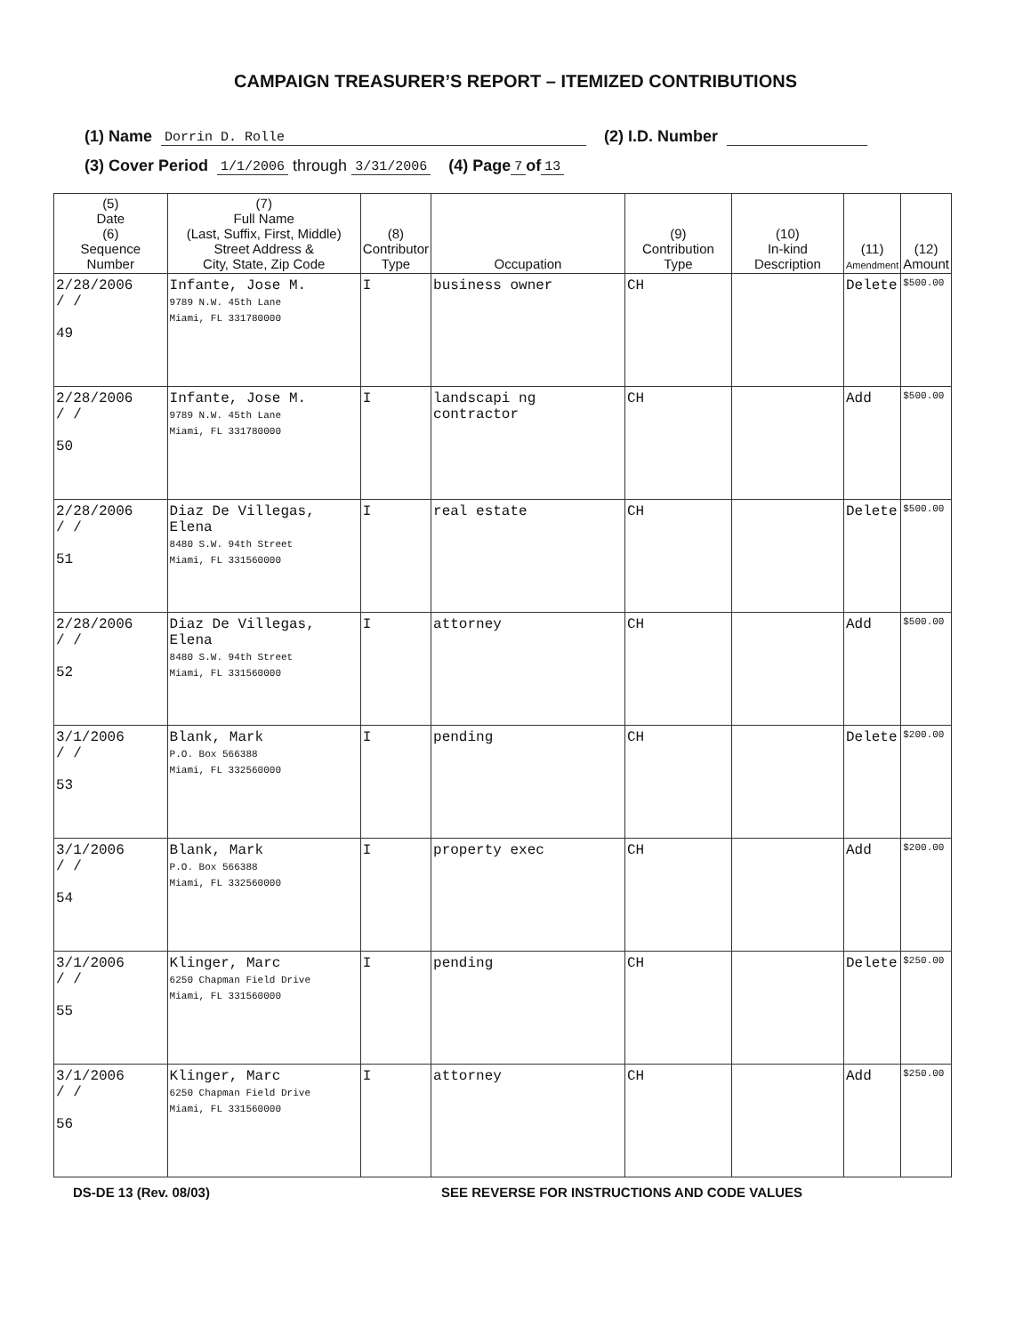CAMPAIGN TREASURER’S REPORT – ITEMIZED CONTRIBUTIONS
(1) Name Dorrin D. Rolle (2) I.D. Number
(3) Cover Period 1/1/2006 through 3/31/2006 (4) Page 7 of 13
| (5) Date (6) Sequence Number | (7) Full Name (Last, Suffix, First, Middle) Street Address & City, State, Zip Code | (8) Contributor Type | Occupation | (9) Contribution Type | (10) In-kind Description | (11) Amendment | (12) Amount |
| --- | --- | --- | --- | --- | --- | --- | --- |
| 2/28/2006 / / 49 | Infante, Jose M. 9789 N.W. 45th Lane Miami, FL 331780000 | I | business owner | CH | | Delete | $500.00 |
| 2/28/2006 / / 50 | Infante, Jose M. 9789 N.W. 45th Lane Miami, FL 331780000 | I | landscapi ng contractor | CH | | Add | $500.00 |
| 2/28/2006 / / 51 | Diaz De Villegas, Elena 8480 S.W. 94th Street Miami, FL 331560000 | I | real estate | CH | | Delete | $500.00 |
| 2/28/2006 / / 52 | Diaz De Villegas, Elena 8480 S.W. 94th Street Miami, FL 331560000 | I | attorney | CH | | Add | $500.00 |
| 3/1/2006 / / 53 | Blank, Mark P.O. Box 566388 Miami, FL 332560000 | I | pending | CH | | Delete | $200.00 |
| 3/1/2006 / / 54 | Blank, Mark P.O. Box 566388 Miami, FL 332560000 | I | property exec | CH | | Add | $200.00 |
| 3/1/2006 / / 55 | Klinger, Marc 6250 Chapman Field Drive Miami, FL 331560000 | I | pending | CH | | Delete | $250.00 |
| 3/1/2006 / / 56 | Klinger, Marc 6250 Chapman Field Drive Miami, FL 331560000 | I | attorney | CH | | Add | $250.00 |
DS-DE 13 (Rev. 08/03) SEE REVERSE FOR INSTRUCTIONS AND CODE VALUES